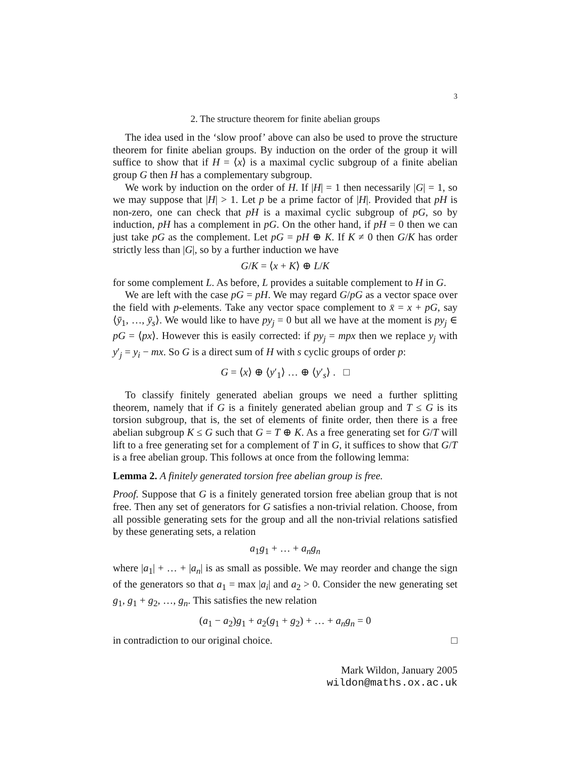3
2. The structure theorem for finite abelian groups
The idea used in the ‘slow proof’ above can also be used to prove the structure theorem for finite abelian groups. By induction on the order of the group it will suffice to show that if H = ⟨x⟩ is a maximal cyclic subgroup of a finite abelian group G then H has a complementary subgroup.
We work by induction on the order of H. If |H| = 1 then necessarily |G| = 1, so we may suppose that |H| > 1. Let p be a prime factor of |H|. Provided that pH is non-zero, one can check that pH is a maximal cyclic subgroup of pG, so by induction, pH has a complement in pG. On the other hand, if pH = 0 then we can just take pG as the complement. Let pG = pH ⊕ K. If K ≠ 0 then G/K has order strictly less than |G|, so by a further induction we have
G/K = ⟨x + K⟩ ⊕ L/K
for some complement L. As before, L provides a suitable complement to H in G.
We are left with the case pG = pH. We may regard G/pG as a vector space over the field with p-elements. Take any vector space complement to x̄ = x + pG, say ⟨ȳ<sub>1</sub>, …, ȳ<sub>s</sub>⟩. We would like to have py<sub>j</sub> = 0 but all we have at the moment is py<sub>j</sub> ∈ pG = ⟨px⟩. However this is easily corrected: if py<sub>j</sub> = mpx then we replace y<sub>j</sub> with y′<sub>j</sub> = y<sub>i</sub> − mx. So G is a direct sum of H with s cyclic groups of order p:
G = ⟨x⟩ ⊕ ⟨y′<sub>1</sub>⟩ … ⊕ ⟨y′<sub>s</sub>⟩ . □
To classify finitely generated abelian groups we need a further splitting theorem, namely that if G is a finitely generated abelian group and T ≤ G is its torsion subgroup, that is, the set of elements of finite order, then there is a free abelian subgroup K ≤ G such that G = T ⊕ K. As a free generating set for G/T will lift to a free generating set for a complement of T in G, it suffices to show that G/T is a free abelian group. This follows at once from the following lemma:
Lemma 2. A finitely generated torsion free abelian group is free.
Proof. Suppose that G is a finitely generated torsion free abelian group that is not free. Then any set of generators for G satisfies a non-trivial relation. Choose, from all possible generating sets for the group and all the non-trivial relations satisfied by these generating sets, a relation
a<sub>1</sub>g<sub>1</sub> + … + a<sub>n</sub>g<sub>n</sub>
where |a<sub>1</sub>| + … + |a<sub>n</sub>| is as small as possible. We may reorder and change the sign of the generators so that a<sub>1</sub> = max |a<sub>i</sub>| and a<sub>2</sub> > 0. Consider the new generating set g<sub>1</sub>, g<sub>1</sub> + g<sub>2</sub>, …, g<sub>n</sub>. This satisfies the new relation
(a<sub>1</sub> − a<sub>2</sub>)g<sub>1</sub> + a<sub>2</sub>(g<sub>1</sub> + g<sub>2</sub>) + … + a<sub>n</sub>g<sub>n</sub> = 0
in contradiction to our original choice. □
Mark Wildon, January 2005
wildon@maths.ox.ac.uk